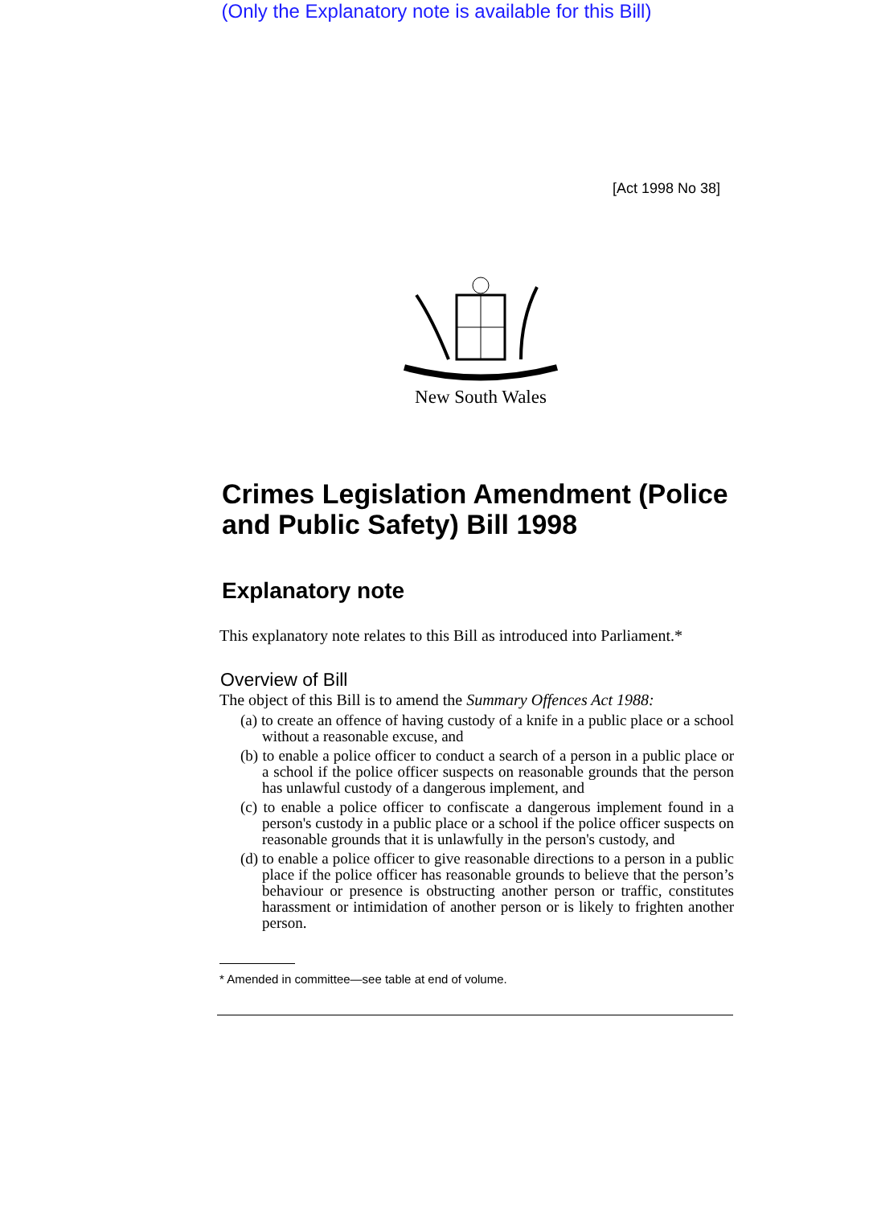(Only the Explanatory note is available for this Bill)
[Act 1998 No 38]
New South Wales
Crimes Legislation Amendment (Police and Public Safety) Bill 1998
Explanatory note
This explanatory note relates to this Bill as introduced into Parliament.*
Overview of Bill
The object of this Bill is to amend the Summary Offences Act 1988:
(a) to create an offence of having custody of a knife in a public place or a school without a reasonable excuse, and
(b) to enable a police officer to conduct a search of a person in a public place or a school if the police officer suspects on reasonable grounds that the person has unlawful custody of a dangerous implement, and
(c) to enable a police officer to confiscate a dangerous implement found in a person's custody in a public place or a school if the police officer suspects on reasonable grounds that it is unlawfully in the person's custody, and
(d) to enable a police officer to give reasonable directions to a person in a public place if the police officer has reasonable grounds to believe that the person’s behaviour or presence is obstructing another person or traffic, constitutes harassment or intimidation of another person or is likely to frighten another person.
* Amended in committee—see table at end of volume.